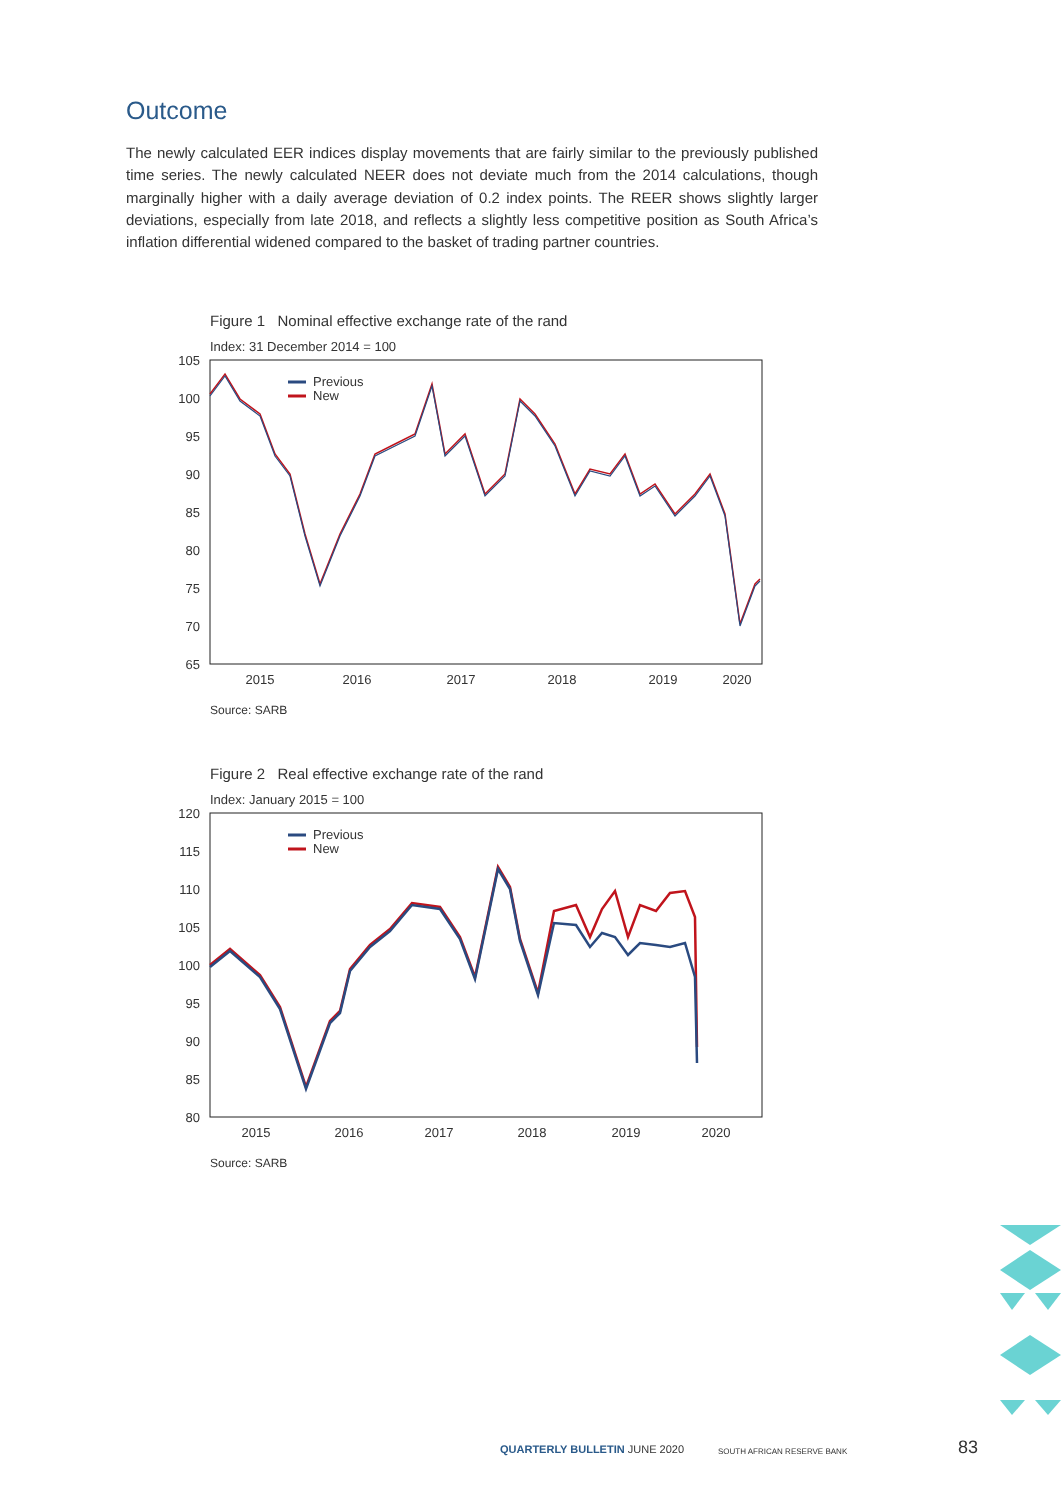Outcome
The newly calculated EER indices display movements that are fairly similar to the previously published time series. The newly calculated NEER does not deviate much from the 2014 calculations, though marginally higher with a daily average deviation of 0.2 index points. The REER shows slightly larger deviations, especially from late 2018, and reflects a slightly less competitive position as South Africa’s inflation differential widened compared to the basket of trading partner countries.
Figure 1 Nominal effective exchange rate of the rand
Index: 31 December 2014 = 100
105
100
95
90
85
80
75
70
65
2015
2016
2017
2018
2019
2020
Previous
New
Source: SARB
Figure 2 Real effective exchange rate of the rand
Index: January 2015 = 100
120
115
110
105
100
95
90
85
80
2015
2016
2017
2018
2019
2020
Previous
New
Source: SARB
QUARTERLY BULLETIN JUNE 2020 SOUTH AFRICAN RESERVE BANK 83